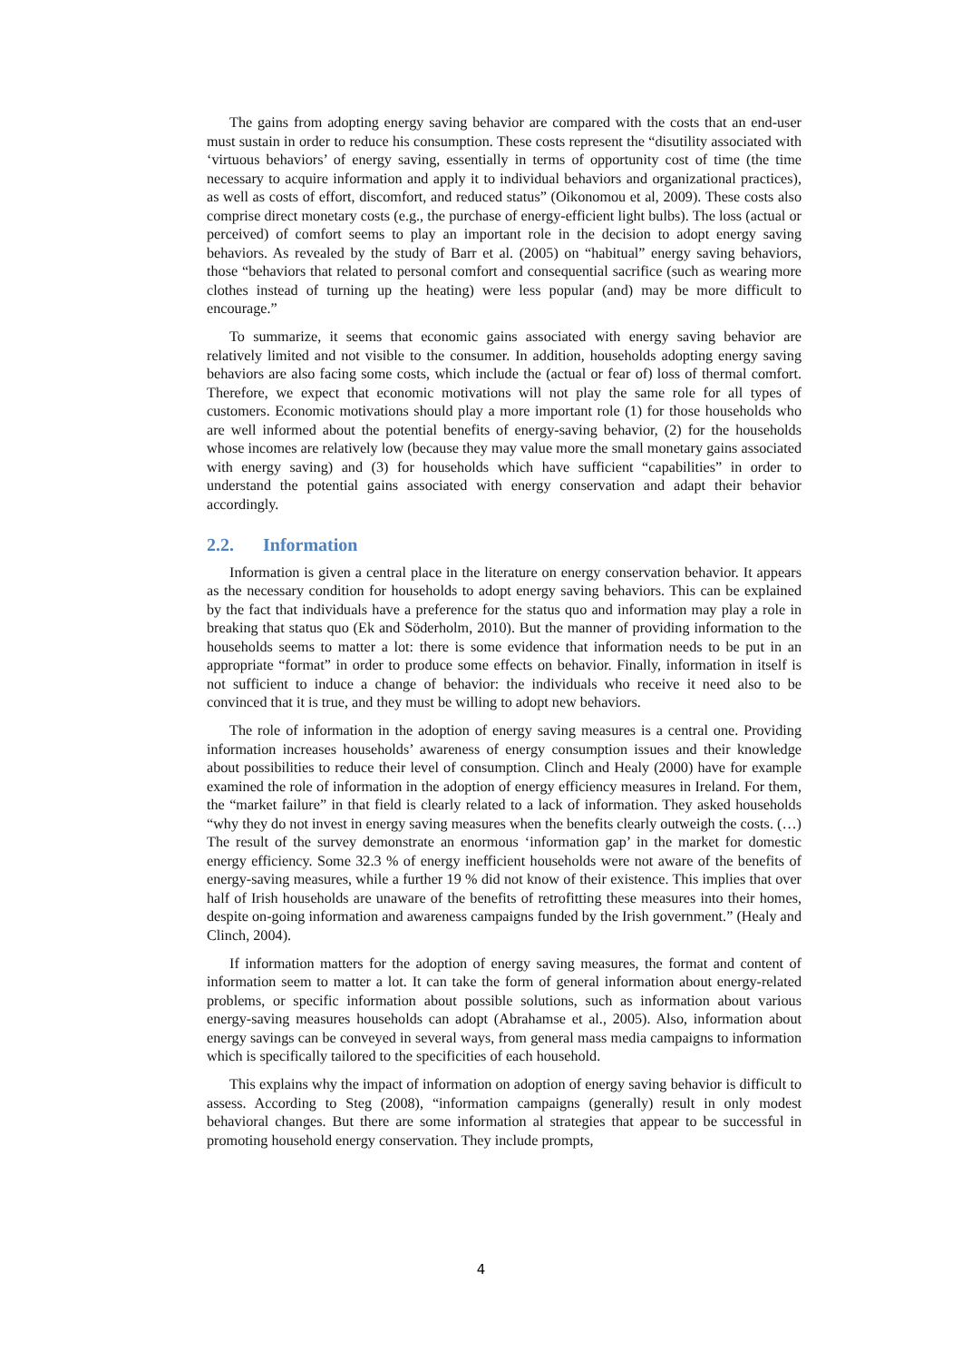The gains from adopting energy saving behavior are compared with the costs that an end-user must sustain in order to reduce his consumption. These costs represent the “disutility associated with ‘virtuous behaviors’ of energy saving, essentially in terms of opportunity cost of time (the time necessary to acquire information and apply it to individual behaviors and organizational practices), as well as costs of effort, discomfort, and reduced status” (Oikonomou et al, 2009). These costs also comprise direct monetary costs (e.g., the purchase of energy-efficient light bulbs). The loss (actual or perceived) of comfort seems to play an important role in the decision to adopt energy saving behaviors. As revealed by the study of Barr et al. (2005) on “habitual” energy saving behaviors, those “behaviors that related to personal comfort and consequential sacrifice (such as wearing more clothes instead of turning up the heating) were less popular (and) may be more difficult to encourage.”
To summarize, it seems that economic gains associated with energy saving behavior are relatively limited and not visible to the consumer. In addition, households adopting energy saving behaviors are also facing some costs, which include the (actual or fear of) loss of thermal comfort. Therefore, we expect that economic motivations will not play the same role for all types of customers. Economic motivations should play a more important role (1) for those households who are well informed about the potential benefits of energy-saving behavior, (2) for the households whose incomes are relatively low (because they may value more the small monetary gains associated with energy saving) and (3) for households which have sufficient “capabilities” in order to understand the potential gains associated with energy conservation and adapt their behavior accordingly.
2.2. Information
Information is given a central place in the literature on energy conservation behavior. It appears as the necessary condition for households to adopt energy saving behaviors. This can be explained by the fact that individuals have a preference for the status quo and information may play a role in breaking that status quo (Ek and Söderholm, 2010). But the manner of providing information to the households seems to matter a lot: there is some evidence that information needs to be put in an appropriate “format” in order to produce some effects on behavior. Finally, information in itself is not sufficient to induce a change of behavior: the individuals who receive it need also to be convinced that it is true, and they must be willing to adopt new behaviors.
The role of information in the adoption of energy saving measures is a central one. Providing information increases households’ awareness of energy consumption issues and their knowledge about possibilities to reduce their level of consumption. Clinch and Healy (2000) have for example examined the role of information in the adoption of energy efficiency measures in Ireland. For them, the “market failure” in that field is clearly related to a lack of information. They asked households “why they do not invest in energy saving measures when the benefits clearly outweigh the costs. (…) The result of the survey demonstrate an enormous ‘information gap’ in the market for domestic energy efficiency. Some 32.3 % of energy inefficient households were not aware of the benefits of energy-saving measures, while a further 19 % did not know of their existence. This implies that over half of Irish households are unaware of the benefits of retrofitting these measures into their homes, despite on-going information and awareness campaigns funded by the Irish government.” (Healy and Clinch, 2004).
If information matters for the adoption of energy saving measures, the format and content of information seem to matter a lot. It can take the form of general information about energy-related problems, or specific information about possible solutions, such as information about various energy-saving measures households can adopt (Abrahamse et al., 2005). Also, information about energy savings can be conveyed in several ways, from general mass media campaigns to information which is specifically tailored to the specificities of each household.
This explains why the impact of information on adoption of energy saving behavior is difficult to assess. According to Steg (2008), “information campaigns (generally) result in only modest behavioral changes. But there are some information al strategies that appear to be successful in promoting household energy conservation. They include prompts,
4